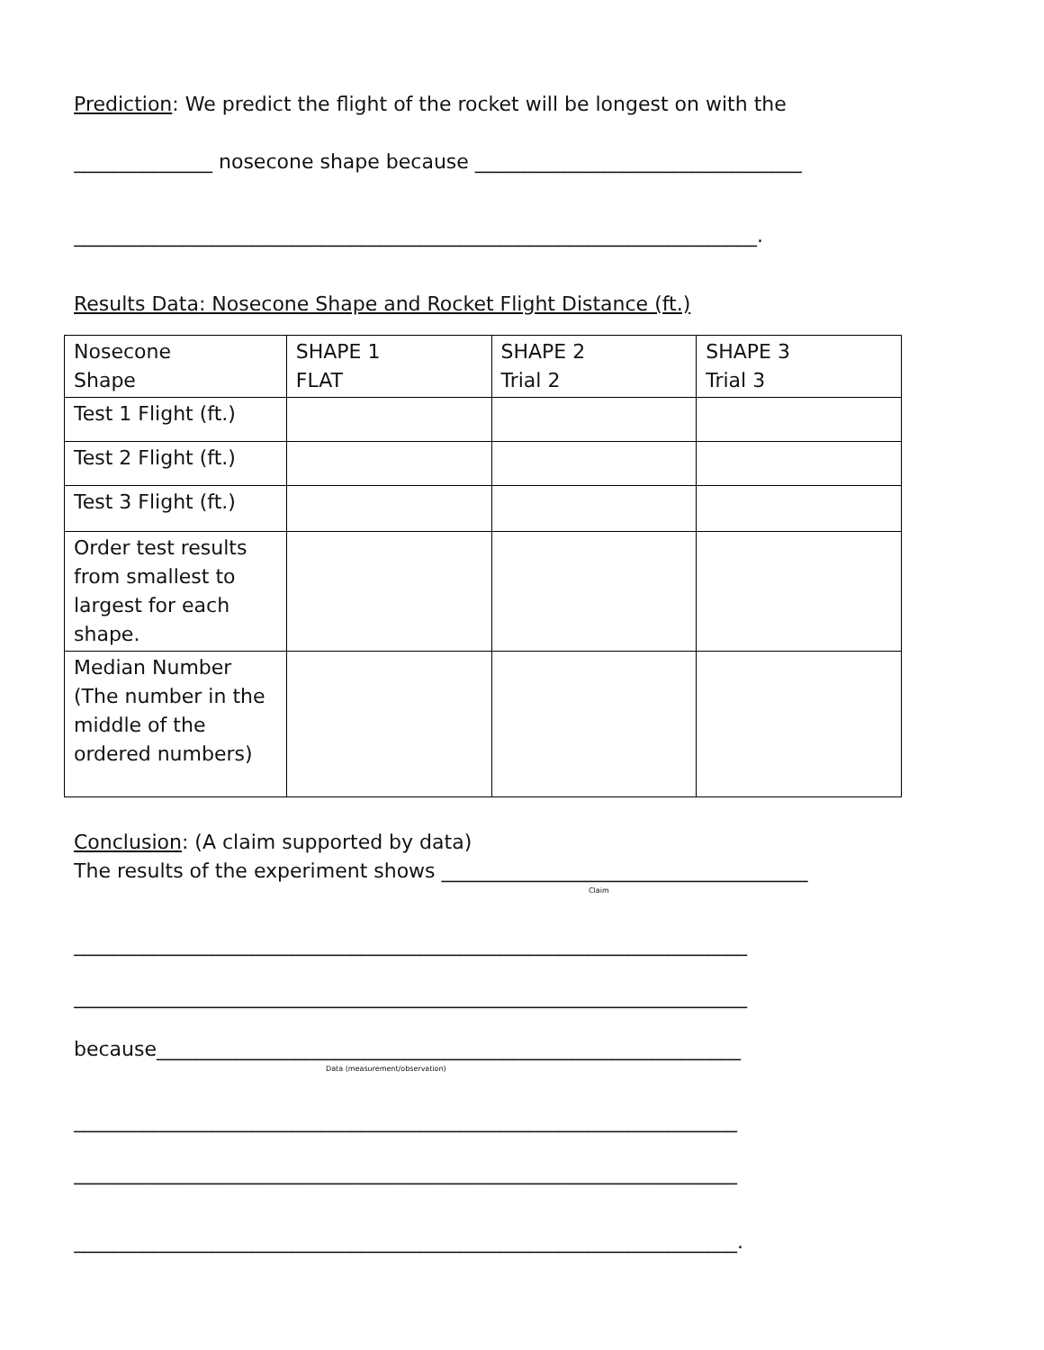Prediction: We predict the flight of the rocket will be longest on with the
______________ nosecone shape because _________________________________
_____________________________________________________________________.
Results Data: Nosecone Shape and Rocket Flight Distance (ft.)
| Nosecone Shape | SHAPE 1 FLAT | SHAPE 2 Trial 2 | SHAPE 3 Trial 3 |
| Test 1 Flight (ft.) | | | |
| Test 2 Flight (ft.) | | | |
| Test 3 Flight (ft.) | | | |
| Order test results from smallest to largest for each shape. | | | |
| Median Number (The number in the middle of the ordered numbers) | | | |
Conclusion: (A claim supported by data)
The results of the experiment shows _____________________________________
Claim
____________________________________________________________________
____________________________________________________________________
because___________________________________________________________
Data (measurement/observation)
___________________________________________________________________
___________________________________________________________________
___________________________________________________________________.